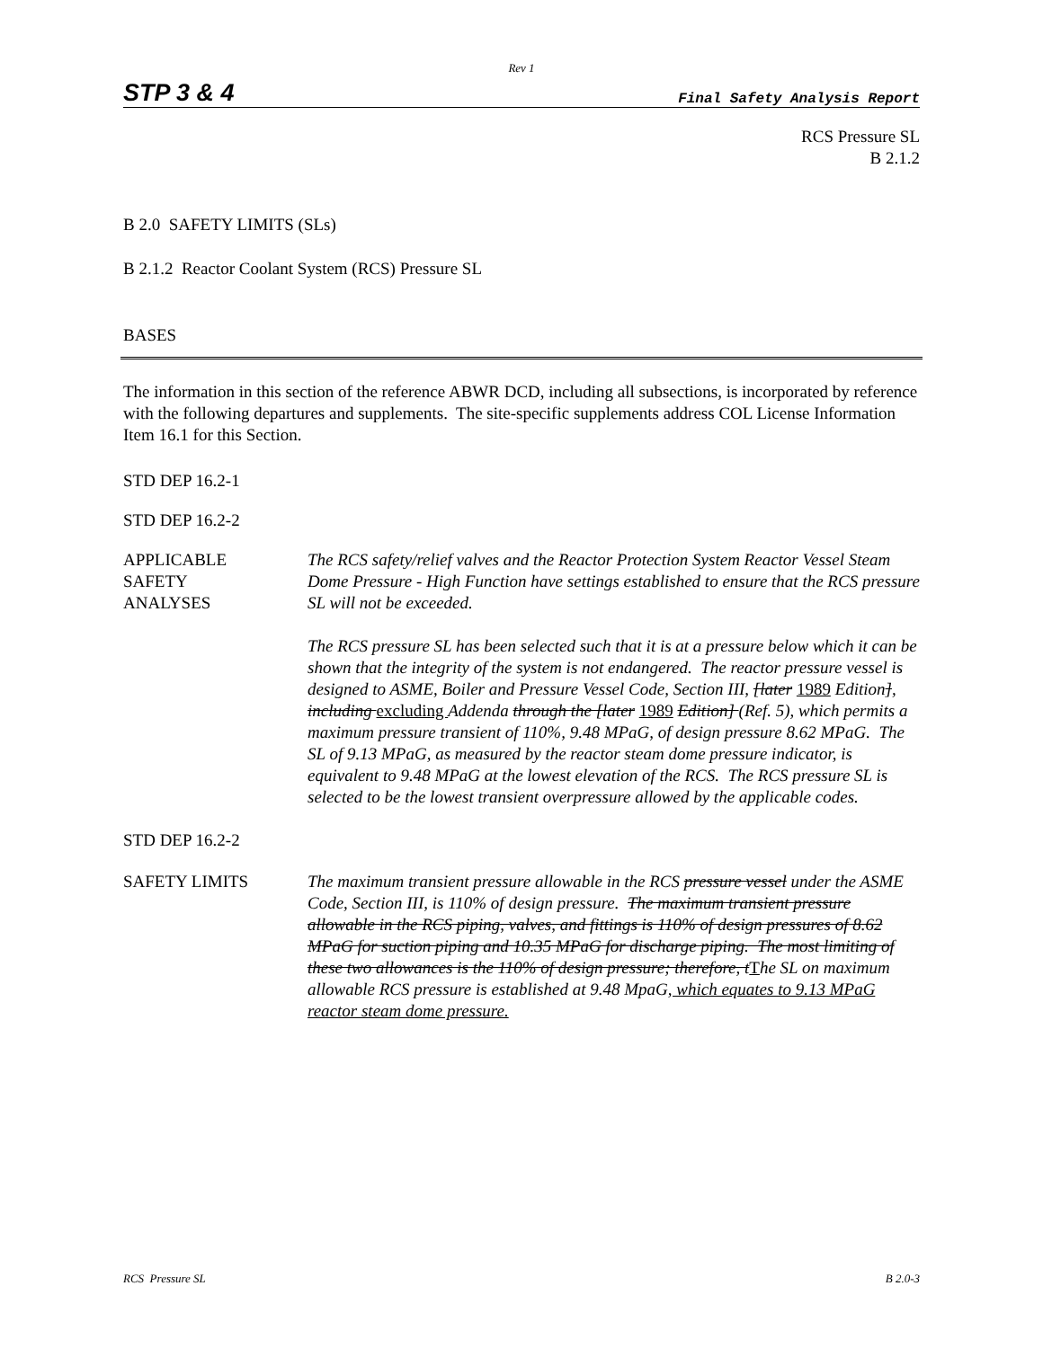Rev 1
STP 3 & 4 Final Safety Analysis Report
RCS Pressure SL
B 2.1.2
B 2.0 SAFETY LIMITS (SLs)
B 2.1.2 Reactor Coolant System (RCS) Pressure SL
BASES
The information in this section of the reference ABWR DCD, including all subsections, is incorporated by reference with the following departures and supplements. The site-specific supplements address COL License Information Item 16.1 for this Section.
STD DEP 16.2-1
STD DEP 16.2-2
APPLICABLE
SAFETY
ANALYSES
The RCS safety/relief valves and the Reactor Protection System Reactor Vessel Steam Dome Pressure - High Function have settings established to ensure that the RCS pressure SL will not be exceeded.
The RCS pressure SL has been selected such that it is at a pressure below which it can be shown that the integrity of the system is not endangered. The reactor pressure vessel is designed to ASME, Boiler and Pressure Vessel Code, Section III, [later 1989 Edition], including excluding Addenda through the [later 1989 Edition] (Ref. 5), which permits a maximum pressure transient of 110%, 9.48 MPaG, of design pressure 8.62 MPaG. The SL of 9.13 MPaG, as measured by the reactor steam dome pressure indicator, is equivalent to 9.48 MPaG at the lowest elevation of the RCS. The RCS pressure SL is selected to be the lowest transient overpressure allowed by the applicable codes.
STD DEP 16.2-2
SAFETY LIMITS The maximum transient pressure allowable in the RCS pressure vessel under the ASME Code, Section III, is 110% of design pressure. The maximum transient pressure allowable in the RCS piping, valves, and fittings is 110% of design pressures of 8.62 MPaG for suction piping and 10.35 MPaG for discharge piping. The most limiting of these two allowances is the 110% of design pressure; therefore, tThe SL on maximum allowable RCS pressure is established at 9.48 MpaG, which equates to 9.13 MPaG reactor steam dome pressure.
RCS Pressure SL B 2.0-3